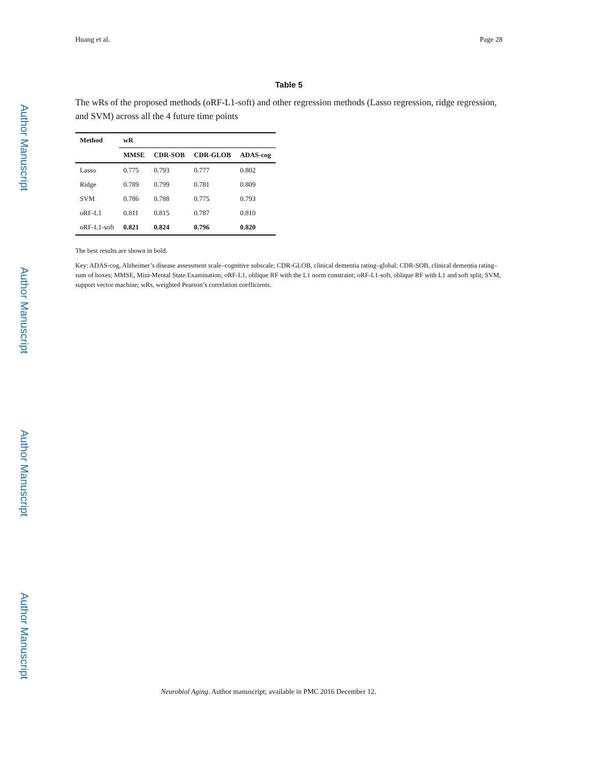Author Manuscript
Author Manuscript
Author Manuscript
Author Manuscript
Huang et al. Page 28
Table 5
The wRs of the proposed methods (oRF-L1-soft) and other regression methods (Lasso regression, ridge regression, and SVM) across all the 4 future time points
| Method | wR | | | |
| --- | --- | --- | --- | --- |
| | MMSE | CDR-SOB | CDR-GLOB | ADAS-cog |
| Lasso | 0.775 | 0.793 | 0.777 | 0.802 |
| Ridge | 0.789 | 0.799 | 0.781 | 0.809 |
| SVM | 0.786 | 0.788 | 0.775 | 0.793 |
| oRF-L1 | 0.811 | 0.815 | 0.787 | 0.810 |
| oRF-L1-soft | 0.821 | 0.824 | 0.796 | 0.820 |
The best results are shown in bold.
Key: ADAS-cog, Alzheimer’s disease assessment scale–cognitive subscale; CDR-GLOB, clinical dementia rating–global; CDR-SOB, clinical dementia rating–sum of boxes; MMSE, Mini-Mental State Examination; oRF-L1, oblique RF with the L1 norm constraint; oRF-L1-soft, oblique RF with L1 and soft split; SVM, support vector machine; wRs, weighted Pearson’s correlation coefficients.
Neurobiol Aging. Author manuscript; available in PMC 2016 December 12.